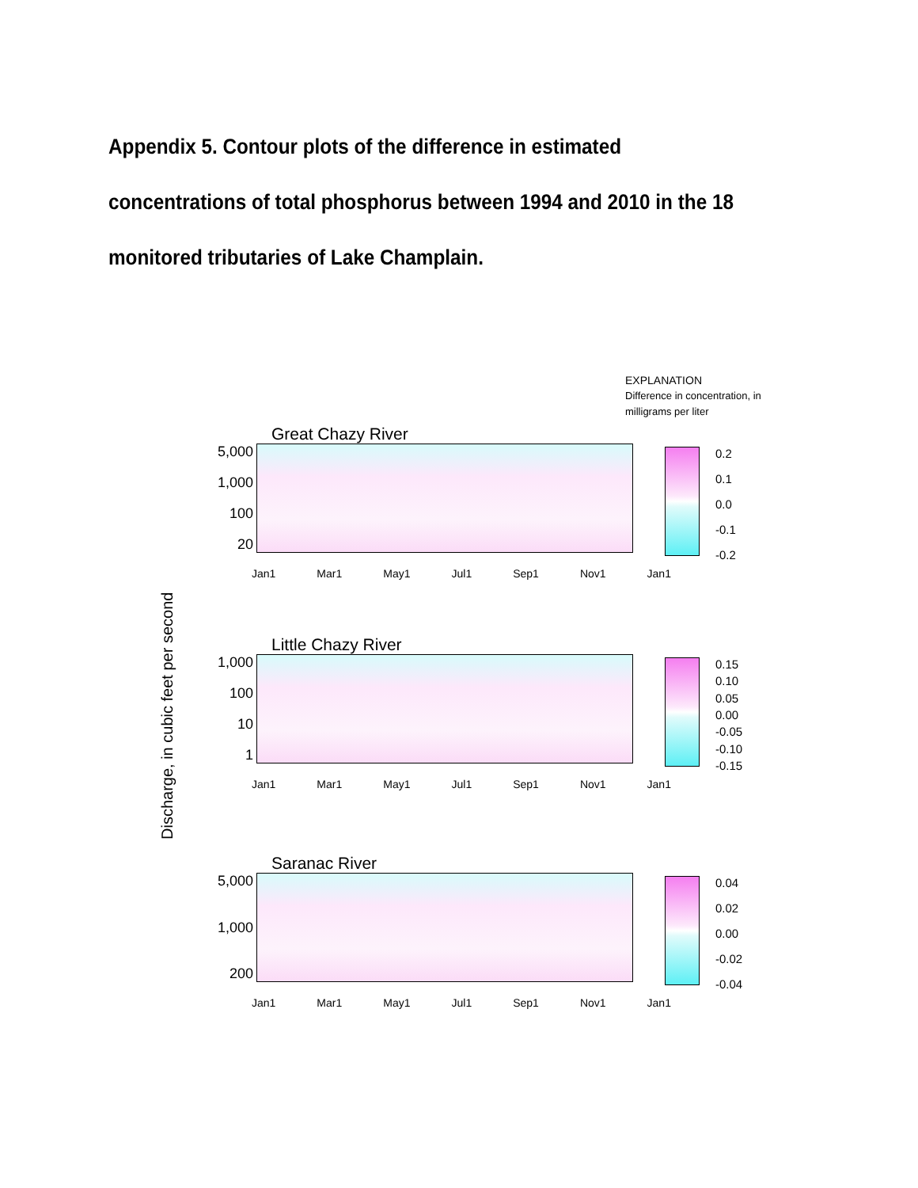Appendix 5. Contour plots of the difference in estimated concentrations of total phosphorus between 1994 and 2010 in the 18 monitored tributaries of Lake Champlain.
EXPLANATION
Difference in concentration, in
milligrams per liter
Great Chazy River
5,000
1,000
100
20
Jan1 Mar1 May1 Jul1 Sep1 Nov1 Jan1
0.2
0.1
0.0
-0.1
-0.2
Little Chazy River
1,000
100
10
1
Jan1 Mar1 May1 Jul1 Sep1 Nov1 Jan1
0.15
0.10
0.05
0.00
-0.05
-0.10
-0.15
Saranac River
5,000
1,000
200
Jan1 Mar1 May1 Jul1 Sep1 Nov1 Jan1
0.04
0.02
0.00
-0.02
-0.04
Discharge, in cubic feet per second